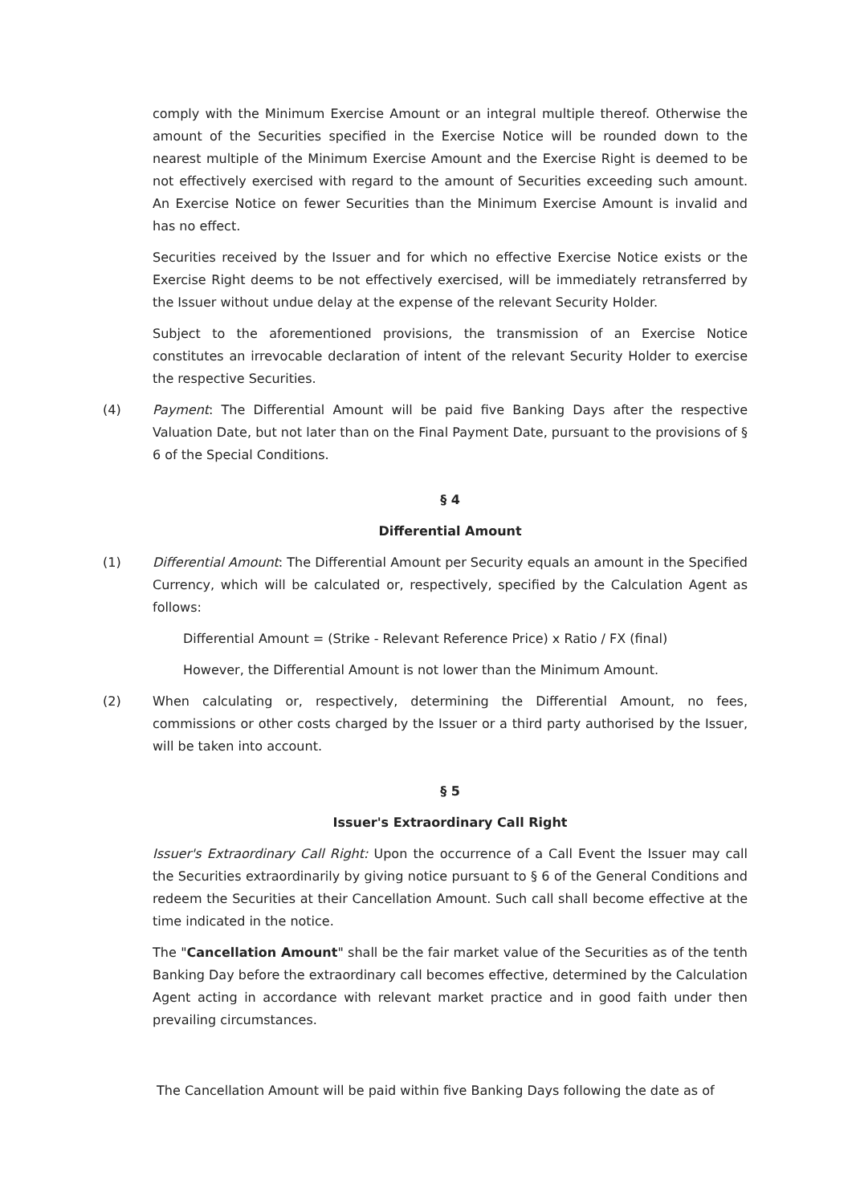comply with the Minimum Exercise Amount or an integral multiple thereof. Otherwise the amount of the Securities specified in the Exercise Notice will be rounded down to the nearest multiple of the Minimum Exercise Amount and the Exercise Right is deemed to be not effectively exercised with regard to the amount of Securities exceeding such amount. An Exercise Notice on fewer Securities than the Minimum Exercise Amount is invalid and has no effect.
Securities received by the Issuer and for which no effective Exercise Notice exists or the Exercise Right deems to be not effectively exercised, will be immediately retransferred by the Issuer without undue delay at the expense of the relevant Security Holder.
Subject to the aforementioned provisions, the transmission of an Exercise Notice constitutes an irrevocable declaration of intent of the relevant Security Holder to exercise the respective Securities.
(4) Payment: The Differential Amount will be paid five Banking Days after the respective Valuation Date, but not later than on the Final Payment Date, pursuant to the provisions of § 6 of the Special Conditions.
§ 4
Differential Amount
(1) Differential Amount: The Differential Amount per Security equals an amount in the Specified Currency, which will be calculated or, respectively, specified by the Calculation Agent as follows:
Differential Amount = (Strike - Relevant Reference Price) x Ratio / FX (final)
However, the Differential Amount is not lower than the Minimum Amount.
(2) When calculating or, respectively, determining the Differential Amount, no fees, commissions or other costs charged by the Issuer or a third party authorised by the Issuer, will be taken into account.
§ 5
Issuer's Extraordinary Call Right
Issuer's Extraordinary Call Right: Upon the occurrence of a Call Event the Issuer may call the Securities extraordinarily by giving notice pursuant to § 6 of the General Conditions and redeem the Securities at their Cancellation Amount. Such call shall become effective at the time indicated in the notice.
The "Cancellation Amount" shall be the fair market value of the Securities as of the tenth Banking Day before the extraordinary call becomes effective, determined by the Calculation Agent acting in accordance with relevant market practice and in good faith under then prevailing circumstances.
The Cancellation Amount will be paid within five Banking Days following the date as of